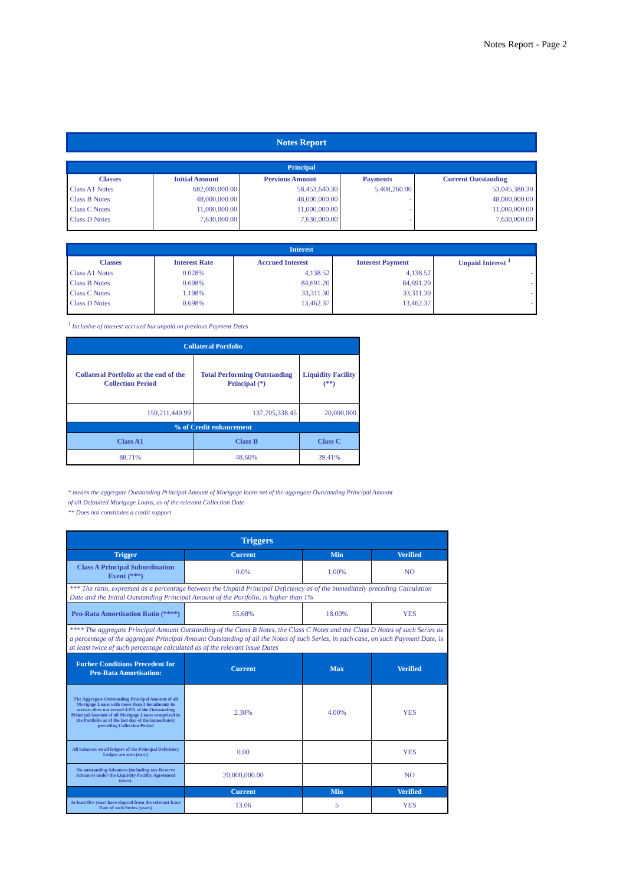Notes Report - Page 2
| Notes Report |
| Principal | | | | |
| Classes | Initial Amount | Previous Amount | Payments | Current Outstanding |
| Class A1 Notes | 682,000,000.00 | 58,453,640.30 | 5,408,260.00 | 53,045,380.30 |
| Class B Notes | 48,000,000.00 | 48,000,000.00 | - | 48,000,000.00 |
| Class C Notes | 11,000,000.00 | 11,000,000.00 | - | 11,000,000.00 |
| Class D Notes | 7,630,000.00 | 7,630,000.00 | - | 7,630,000.00 |
| Interest | | | | |
| Classes | Interest Rate | Accrued Interest | Interest Payment | Unpaid Interest <sup>1</sup> |
| Class A1 Notes | 0.028% | 4,138.52 | 4,138.52 | - |
| Class B Notes | 0.698% | 84,691.20 | 84,691.20 | - |
| Class C Notes | 1.198% | 33,311.30 | 33,311.30 | - |
| Class D Notes | 0.698% | 13,462.37 | 13,462.37 | - |
<sup>1</sup> Inclusive of interest accrued but unpaid on previous Payment Dates
| Collateral Portfolio | | |
| Collateral Portfolio at the end of the Collection Period | Total Performing Outstanding Principal (*) | Liquidity Facility (**) |
| 159,211,449.99 | 137,705,338.45 | 20,000,000 |
| % of Credit enhancement | | |
| Class A1 | Class B | Class C |
| 88.71% | 48.60% | 39.41% |
* means the aggregate Outstanding Principal Amount of Mortgage loans net of the aggregate Outstanding Principal Amount
of all Defaulted Mortgage Loans, as of the relevant Collection Date
** Does not constitutes a credit support
| Triggers | | | |
| Trigger | Current | Min | Verified |
| Class A Principal Subordination Event (***) | 0.0% | 1.00% | NO |
| *** The ratio, expressed as a percentage between the Unpaid Principal Deficiency as of the immediately preceding Calculation Date and the Initial Outstanding Principal Amount of the Portfolio, is higher than 1% | | | |
| Pro-Rata Amortisation Ratio (****) | 55.68% | 18.00% | YES |
| **** The aggregate Principal Amount Outstanding of the Class B Notes, the Class C Notes and the Class D Notes of such Series as a percentage of the aggregate Principal Amount Outstanding of all the Notes of such Series, in each case, on such Payment Date, is at least twice of such percentage calculated as of the relevant Issue Dates | | | |
| Furher Conditions Precedent for Pro-Rata Amortisation: | Current | Max | Verified |
| The Aggregate Outstanding Principal Amount of all Mortgage Loans with more than 3 instalments in arrears does not exceed 4.0% of the Outstanding Principal Amount of all Mortgage Loans comprised in the Portfolio as of the last day of the immediately preceding Collection Period | 2.38% | 4.00% | YES |
| All balances on all ledgers of the Principal Deficiency Ledger are zero (euro) | 0.00 | | YES |
| No outstanding Advances (including any Reserve Advance) under the Liquidity Facility Agreement (euro). | 20,000,000.00 | | NO |
| | Current | Min | Verified |
| At least five years have elapsed from the relevant Issue Date of such Series (years) | 13.06 | 5 | YES |